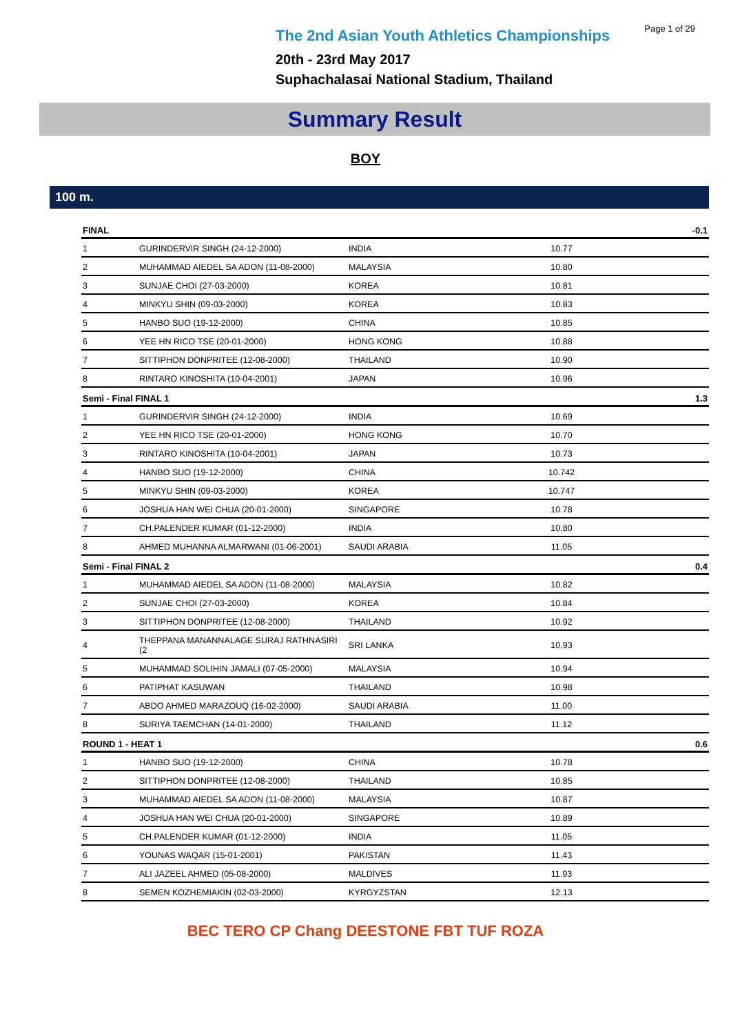Page 1 of 29
The 2nd Asian Youth Athletics Championships
20th - 23rd May 2017
Suphachalasai National Stadium, Thailand
Summary Result
BOY
100 m.
| FINAL | | | | -0.1 |
| --- | --- | --- | --- | --- |
| 1 | GURINDERVIR SINGH (24-12-2000) | INDIA | 10.77 | |
| 2 | MUHAMMAD AIEDEL SA ADON (11-08-2000) | MALAYSIA | 10.80 | |
| 3 | SUNJAE CHOI (27-03-2000) | KOREA | 10.81 | |
| 4 | MINKYU SHIN (09-03-2000) | KOREA | 10.83 | |
| 5 | HANBO SUO (19-12-2000) | CHINA | 10.85 | |
| 6 | YEE HN RICO TSE (20-01-2000) | HONG KONG | 10.88 | |
| 7 | SITTIPHON DONPRITEE (12-08-2000) | THAILAND | 10.90 | |
| 8 | RINTARO KINOSHITA (10-04-2001) | JAPAN | 10.96 | |
| Semi - Final FINAL 1 | | | | 1.3 |
| 1 | GURINDERVIR SINGH (24-12-2000) | INDIA | 10.69 | |
| 2 | YEE HN RICO TSE (20-01-2000) | HONG KONG | 10.70 | |
| 3 | RINTARO KINOSHITA (10-04-2001) | JAPAN | 10.73 | |
| 4 | HANBO SUO (19-12-2000) | CHINA | 10.742 | |
| 5 | MINKYU SHIN (09-03-2000) | KOREA | 10.747 | |
| 6 | JOSHUA HAN WEI CHUA (20-01-2000) | SINGAPORE | 10.78 | |
| 7 | CH.PALENDER KUMAR (01-12-2000) | INDIA | 10.80 | |
| 8 | AHMED MUHANNA ALMARWANI (01-06-2001) | SAUDI ARABIA | 11.05 | |
| Semi - Final FINAL 2 | | | | 0.4 |
| 1 | MUHAMMAD AIEDEL SA ADON (11-08-2000) | MALAYSIA | 10.82 | |
| 2 | SUNJAE CHOI (27-03-2000) | KOREA | 10.84 | |
| 3 | SITTIPHON DONPRITEE (12-08-2000) | THAILAND | 10.92 | |
| 4 | THEPPANA MANANNALAGE SURAJ RATHNASIRI (2 | SRI LANKA | 10.93 | |
| 5 | MUHAMMAD SOLIHIN JAMALI (07-05-2000) | MALAYSIA | 10.94 | |
| 6 | PATIPHAT KASUWAN | THAILAND | 10.98 | |
| 7 | ABDO AHMED MARAZOUQ (16-02-2000) | SAUDI ARABIA | 11.00 | |
| 8 | SURIYA TAEMCHAN (14-01-2000) | THAILAND | 11.12 | |
| ROUND 1 - HEAT 1 | | | | 0.6 |
| 1 | HANBO SUO (19-12-2000) | CHINA | 10.78 | |
| 2 | SITTIPHON DONPRITEE (12-08-2000) | THAILAND | 10.85 | |
| 3 | MUHAMMAD AIEDEL SA ADON (11-08-2000) | MALAYSIA | 10.87 | |
| 4 | JOSHUA HAN WEI CHUA (20-01-2000) | SINGAPORE | 10.89 | |
| 5 | CH.PALENDER KUMAR (01-12-2000) | INDIA | 11.05 | |
| 6 | YOUNAS WAQAR (15-01-2001) | PAKISTAN | 11.43 | |
| 7 | ALI JAZEEL AHMED (05-08-2000) | MALDIVES | 11.93 | |
| 8 | SEMEN KOZHEMIAKIN (02-03-2000) | KYRGYZSTAN | 12.13 | |
BEC TERO CP Chang DEESTONE FBT TUF ROZA